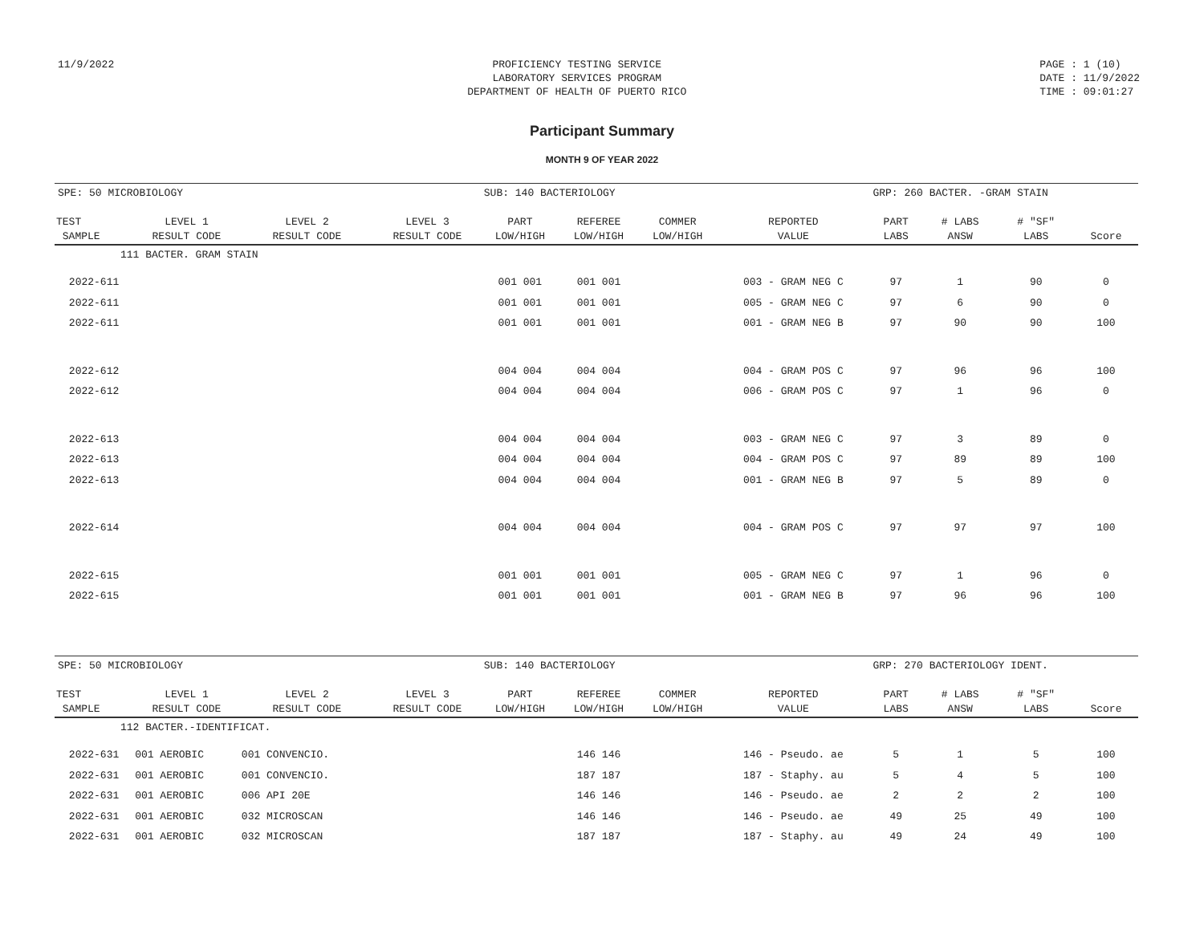11/9/2022 PROFICIENCY TESTING SERVICE
LABORATORY SERVICES PROGRAM
DEPARTMENT OF HEALTH OF PUERTO RICO
PAGE : 1 (10)
DATE : 11/9/2022
TIME : 09:01:27
Participant Summary
MONTH 9 OF YEAR 2022
| SPE: 50 MICROBIOLOGY | | | | SUB: 140 BACTERIOLOGY | | | | GRP: 260 BACTER. -GRAM STAIN | | | |
| TEST SAMPLE | LEVEL 1 RESULT CODE | LEVEL 2 RESULT CODE | LEVEL 3 RESULT CODE | PART LOW/HIGH | REFEREE LOW/HIGH | COMMER LOW/HIGH | REPORTED VALUE | PART LABS | # LABS ANSW | # "SF" LABS | Score |
| 111 BACTER. GRAM STAIN | | | | | | | | | | | |
| 2022-611 | | | | 001 001 | 001 001 | | 003 - GRAM NEG C | 97 | 1 | 90 | 0 |
| 2022-611 | | | | 001 001 | 001 001 | | 005 - GRAM NEG C | 97 | 6 | 90 | 0 |
| 2022-611 | | | | 001 001 | 001 001 | | 001 - GRAM NEG B | 97 | 90 | 90 | 100 |
| 2022-612 | | | | 004 004 | 004 004 | | 004 - GRAM POS C | 97 | 96 | 96 | 100 |
| 2022-612 | | | | 004 004 | 004 004 | | 006 - GRAM POS C | 97 | 1 | 96 | 0 |
| 2022-613 | | | | 004 004 | 004 004 | | 003 - GRAM NEG C | 97 | 3 | 89 | 0 |
| 2022-613 | | | | 004 004 | 004 004 | | 004 - GRAM POS C | 97 | 89 | 89 | 100 |
| 2022-613 | | | | 004 004 | 004 004 | | 001 - GRAM NEG B | 97 | 5 | 89 | 0 |
| 2022-614 | | | | 004 004 | 004 004 | | 004 - GRAM POS C | 97 | 97 | 97 | 100 |
| 2022-615 | | | | 001 001 | 001 001 | | 005 - GRAM NEG C | 97 | 1 | 96 | 0 |
| 2022-615 | | | | 001 001 | 001 001 | | 001 - GRAM NEG B | 97 | 96 | 96 | 100 |
| SPE: 50 MICROBIOLOGY | | | | SUB: 140 BACTERIOLOGY | | | | GRP: 270 BACTERIOLOGY IDENT. | | | |
| TEST SAMPLE | LEVEL 1 RESULT CODE | LEVEL 2 RESULT CODE | LEVEL 3 RESULT CODE | PART LOW/HIGH | REFEREE LOW/HIGH | COMMER LOW/HIGH | REPORTED VALUE | PART LABS | # LABS ANSW | # "SF" LABS | Score |
| 112 BACTER.-IDENTIFICAT. | | | | | | | | | | | |
| 2022-631 | 001 AEROBIC | 001 CONVENCIO. | | | 146 146 | | 146 - Pseudo. ae | 5 | 1 | 5 | 100 |
| 2022-631 | 001 AEROBIC | 001 CONVENCIO. | | | 187 187 | | 187 - Staphy. au | 5 | 4 | 5 | 100 |
| 2022-631 | 001 AEROBIC | 006 API 20E | | | 146 146 | | 146 - Pseudo. ae | 2 | 2 | 2 | 100 |
| 2022-631 | 001 AEROBIC | 032 MICROSCAN | | | 146 146 | | 146 - Pseudo. ae | 49 | 25 | 49 | 100 |
| 2022-631 | 001 AEROBIC | 032 MICROSCAN | | | 187 187 | | 187 - Staphy. au | 49 | 24 | 49 | 100 |